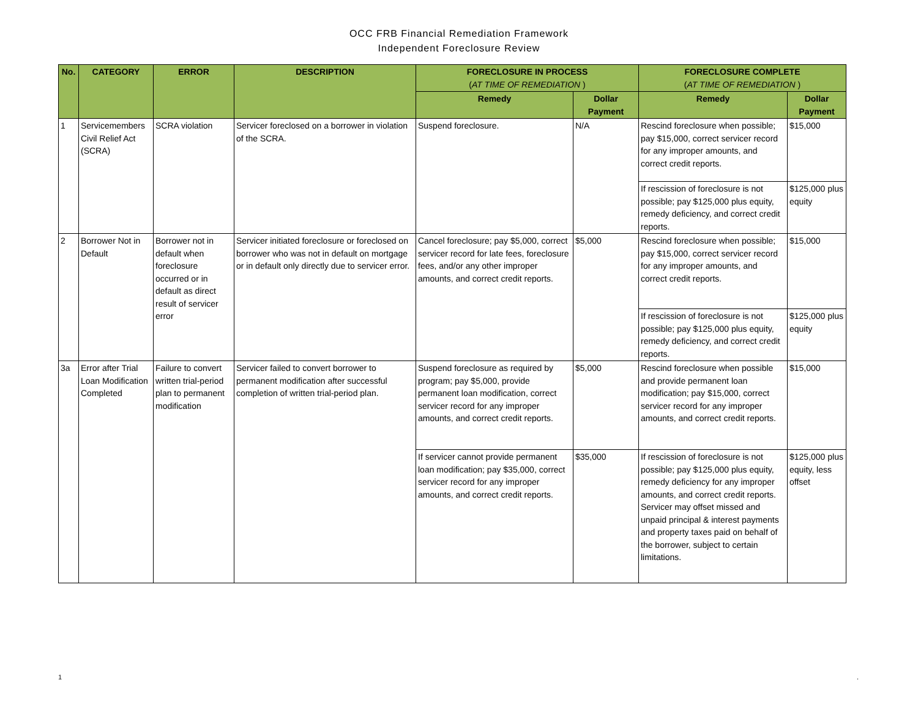OCC FRB Financial Remediation Framework
Independent Foreclosure Review
| No. | CATEGORY | ERROR | DESCRIPTION | FORECLOSURE IN PROCESS ( AT TIME OF REMEDIATION ) | | FORECLOSURE COMPLETE ( AT TIME OF REMEDIATION ) | |
| --- | --- | --- | --- | --- | --- | --- | --- |
| | | | | Remedy | Dollar Payment | Remedy | Dollar Payment |
| 1 | Servicemembers Civil Relief Act (SCRA) | SCRA violation | Servicer foreclosed on a borrower in violation of the SCRA. | Suspend foreclosure. | N/A | Rescind foreclosure when possible; pay $15,000, correct servicer record for any improper amounts, and correct credit reports. | $15,000 |
| | | | | | | If rescission of foreclosure is not possible; pay $125,000 plus equity, remedy deficiency, and correct credit reports. | $125,000 plus equity |
| 2 | Borrower Not in Default | Borrower not in default when foreclosure occurred or in default as direct result of servicer error | Servicer initiated foreclosure or foreclosed on borrower who was not in default on mortgage or in default only directly due to servicer error. | Cancel foreclosure; pay $5,000, correct servicer record for late fees, foreclosure fees, and/or any other improper amounts, and correct credit reports. | $5,000 | Rescind foreclosure when possible; pay $15,000, correct servicer record for any improper amounts, and correct credit reports. | $15,000 |
| | | | | | | If rescission of foreclosure is not possible; pay $125,000 plus equity, remedy deficiency, and correct credit reports. | $125,000 plus equity |
| 3a | Error after Trial Loan Modification Completed | Failure to convert written trial-period plan to permanent modification | Servicer failed to convert borrower to permanent modification after successful completion of written trial-period plan. | Suspend foreclosure as required by program; pay $5,000, provide permanent loan modification, correct servicer record for any improper amounts, and correct credit reports. | $5,000 | Rescind foreclosure when possible and provide permanent loan modification; pay $15,000, correct servicer record for any improper amounts, and correct credit reports. | $15,000 |
| | | | | If servicer cannot provide permanent loan modification; pay $35,000, correct servicer record for any improper amounts, and correct credit reports. | $35,000 | If rescission of foreclosure is not possible; pay $125,000 plus equity, remedy deficiency for any improper amounts, and correct credit reports. Servicer may offset missed and unpaid principal & interest payments and property taxes paid on behalf of the borrower, subject to certain limitations. | $125,000 plus equity, less offset |
1 .